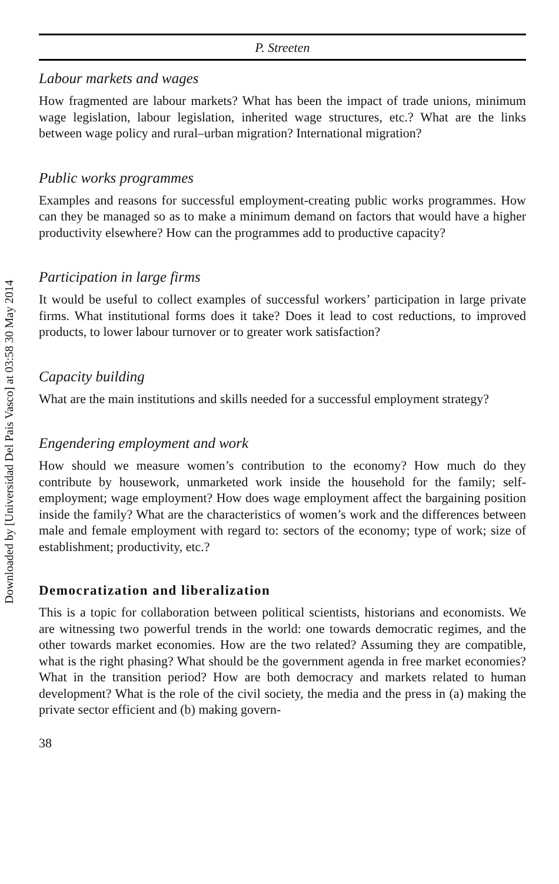Downloaded by [Universidad Del Pais Vasco] at 03:58 30 May 2014
P. Streeten
Labour markets and wages
How fragmented are labour markets? What has been the impact of trade unions, minimum wage legislation, labour legislation, inherited wage structures, etc.? What are the links between wage policy and rural–urban migration? International migration?
Public works programmes
Examples and reasons for successful employment-creating public works programmes. How can they be managed so as to make a minimum demand on factors that would have a higher productivity elsewhere? How can the programmes add to productive capacity?
Participation in large firms
It would be useful to collect examples of successful workers’ participation in large private firms. What institutional forms does it take? Does it lead to cost reductions, to improved products, to lower labour turnover or to greater work satisfaction?
Capacity building
What are the main institutions and skills needed for a successful employment strategy?
Engendering employment and work
How should we measure women’s contribution to the economy? How much do they contribute by housework, unmarketed work inside the household for the family; self-employment; wage employment? How does wage employment affect the bargaining position inside the family? What are the characteristics of women’s work and the differences between male and female employment with regard to: sectors of the economy; type of work; size of establishment; productivity, etc.?
Democratization and liberalization
This is a topic for collaboration between political scientists, historians and economists. We are witnessing two powerful trends in the world: one towards democratic regimes, and the other towards market economies. How are the two related? Assuming they are compatible, what is the right phasing? What should be the government agenda in free market economies? What in the transition period? How are both democracy and markets related to human development? What is the role of the civil society, the media and the press in (a) making the private sector efficient and (b) making govern-
38